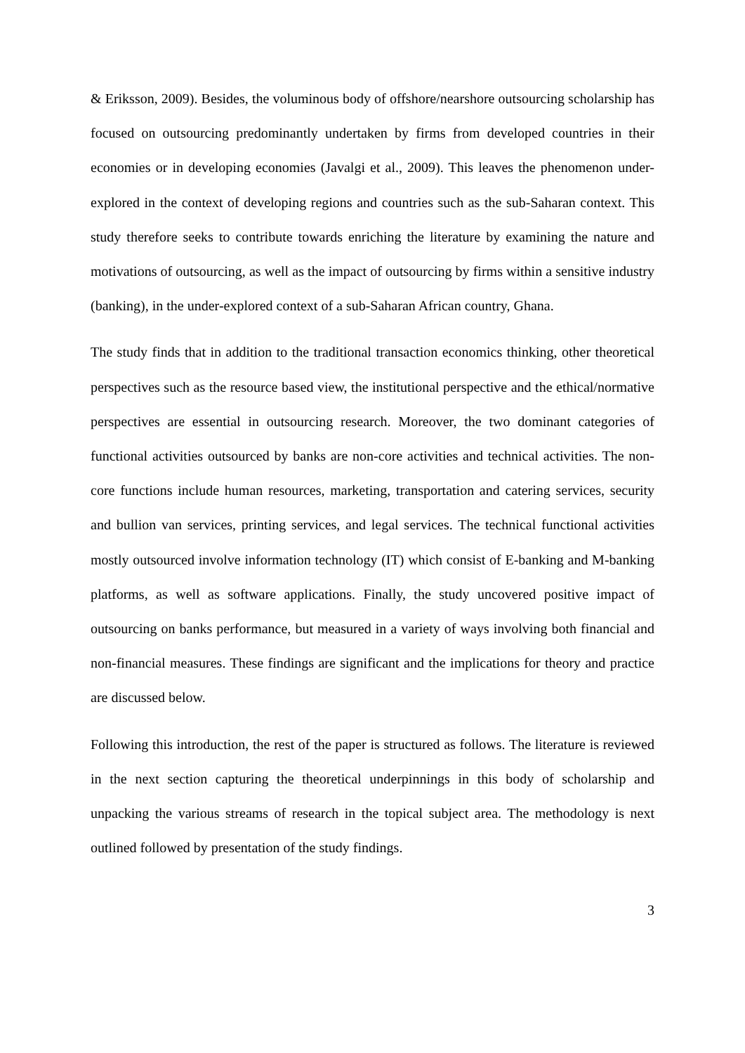& Eriksson, 2009). Besides, the voluminous body of offshore/nearshore outsourcing scholarship has focused on outsourcing predominantly undertaken by firms from developed countries in their economies or in developing economies (Javalgi et al., 2009). This leaves the phenomenon under-explored in the context of developing regions and countries such as the sub-Saharan context. This study therefore seeks to contribute towards enriching the literature by examining the nature and motivations of outsourcing, as well as the impact of outsourcing by firms within a sensitive industry (banking), in the under-explored context of a sub-Saharan African country, Ghana.
The study finds that in addition to the traditional transaction economics thinking, other theoretical perspectives such as the resource based view, the institutional perspective and the ethical/normative perspectives are essential in outsourcing research. Moreover, the two dominant categories of functional activities outsourced by banks are non-core activities and technical activities. The non-core functions include human resources, marketing, transportation and catering services, security and bullion van services, printing services, and legal services. The technical functional activities mostly outsourced involve information technology (IT) which consist of E-banking and M-banking platforms, as well as software applications. Finally, the study uncovered positive impact of outsourcing on banks performance, but measured in a variety of ways involving both financial and non-financial measures. These findings are significant and the implications for theory and practice are discussed below.
Following this introduction, the rest of the paper is structured as follows. The literature is reviewed in the next section capturing the theoretical underpinnings in this body of scholarship and unpacking the various streams of research in the topical subject area. The methodology is next outlined followed by presentation of the study findings.
3